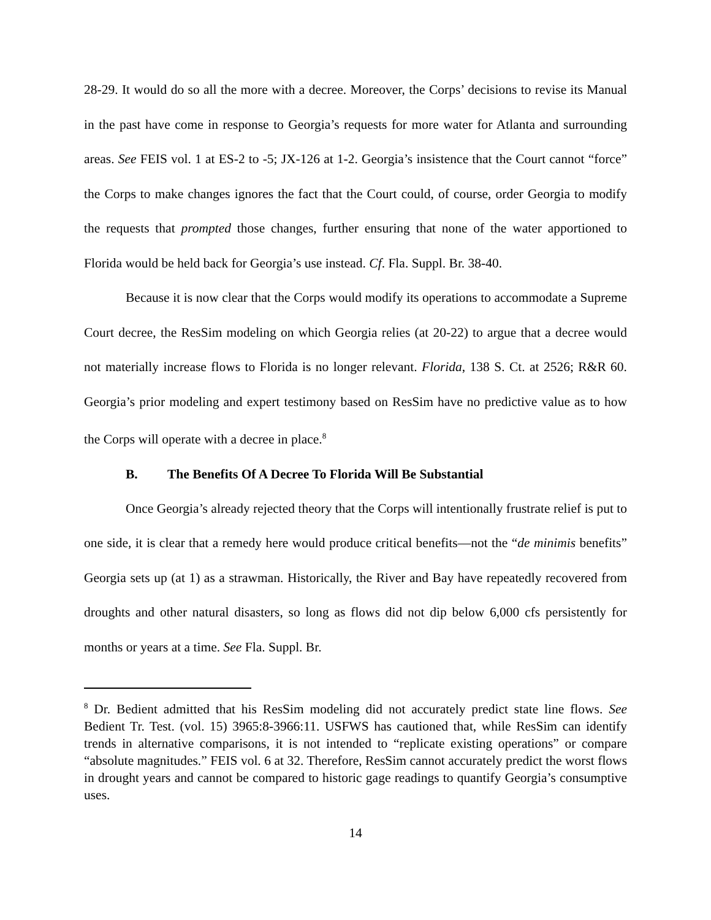28-29. It would do so all the more with a decree. Moreover, the Corps’ decisions to revise its Manual in the past have come in response to Georgia’s requests for more water for Atlanta and surrounding areas. See FEIS vol. 1 at ES-2 to -5; JX-126 at 1-2. Georgia’s insistence that the Court cannot “force” the Corps to make changes ignores the fact that the Court could, of course, order Georgia to modify the requests that prompted those changes, further ensuring that none of the water apportioned to Florida would be held back for Georgia’s use instead. Cf. Fla. Suppl. Br. 38-40.
Because it is now clear that the Corps would modify its operations to accommodate a Supreme Court decree, the ResSim modeling on which Georgia relies (at 20-22) to argue that a decree would not materially increase flows to Florida is no longer relevant. Florida, 138 S. Ct. at 2526; R&R 60. Georgia’s prior modeling and expert testimony based on ResSim have no predictive value as to how the Corps will operate with a decree in place.<sup>8</sup>
B. The Benefits Of A Decree To Florida Will Be Substantial
Once Georgia’s already rejected theory that the Corps will intentionally frustrate relief is put to one side, it is clear that a remedy here would produce critical benefits—not the “de minimis benefits” Georgia sets up (at 1) as a strawman. Historically, the River and Bay have repeatedly recovered from droughts and other natural disasters, so long as flows did not dip below 6,000 cfs persistently for months or years at a time. See Fla. Suppl. Br.
<sup>8</sup> Dr. Bedient admitted that his ResSim modeling did not accurately predict state line flows. See Bedient Tr. Test. (vol. 15) 3965:8-3966:11. USFWS has cautioned that, while ResSim can identify trends in alternative comparisons, it is not intended to “replicate existing operations” or compare “absolute magnitudes.” FEIS vol. 6 at 32. Therefore, ResSim cannot accurately predict the worst flows in drought years and cannot be compared to historic gage readings to quantify Georgia’s consumptive uses.
14